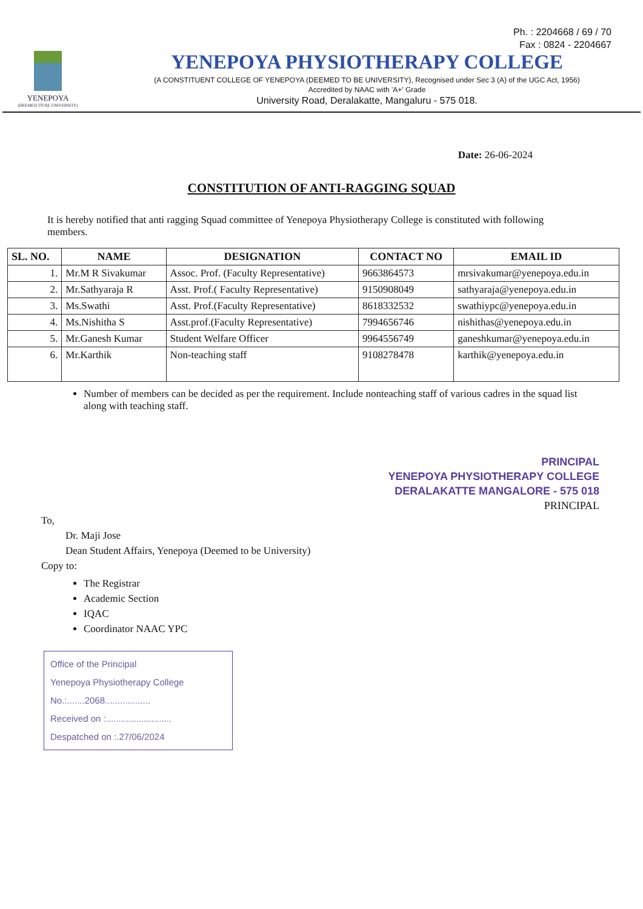Ph. : 2204668 / 69 / 70
Fax : 0824 - 2204667
YENEPOYA
(DEEMED TO BE UNIVERSITY)
YENEPOYA PHYSIOTHERAPY COLLEGE
(A CONSTITUENT COLLEGE OF YENEPOYA (DEEMED TO BE UNIVERSITY), Recognised under Sec 3 (A) of the UGC Act, 1956)
Accredited by NAAC with 'A+' Grade
University Road, Deralakatte, Mangaluru - 575 018.
Date: 26-06-2024
CONSTITUTION OF ANTI-RAGGING SQUAD
It is hereby notified that anti ragging Squad committee of Yenepoya Physiotherapy College is constituted with following members.
| SL. NO. | NAME | DESIGNATION | CONTACT NO | EMAIL ID |
| --- | --- | --- | --- | --- |
| 1. | Mr.M R Sivakumar | Assoc. Prof. (Faculty Representative) | 9663864573 | mrsivakumar@yenepoya.edu.in |
| 2. | Mr.Sathyaraja R | Asst. Prof.( Faculty Representative) | 9150908049 | sathyaraja@yenepoya.edu.in |
| 3. | Ms.Swathi | Asst. Prof.(Faculty Representative) | 8618332532 | swathiypc@yenepoya.edu.in |
| 4. | Ms.Nishitha S | Asst.prof.(Faculty Representative) | 7994656746 | nishithas@yenepoya.edu.in |
| 5. | Mr.Ganesh Kumar | Student Welfare Officer | 9964556749 | ganeshkumar@yenepoya.edu.in |
| 6. | Mr.Karthik | Non-teaching staff | 9108278478 | karthik@yenepoya.edu.in |
Number of members can be decided as per the requirement. Include nonteaching staff of various cadres in the squad list along with teaching staff.
PRINCIPAL
YENEPOYA PHYSIOTHERAPY COLLEGE
DERALAKATTE MANGALORE - 575 018
PRINCIPAL
To,
Dr. Maji Jose
Dean Student Affairs, Yenepoya (Deemed to be University)
Copy to:
The Registrar
Academic Section
IQAC
Coordinator NAAC YPC
Office of the Principal
Yenepoya Physiotherapy College
No.:.......2068..................
Received on :..........................
Despatched on :.27/06/2024